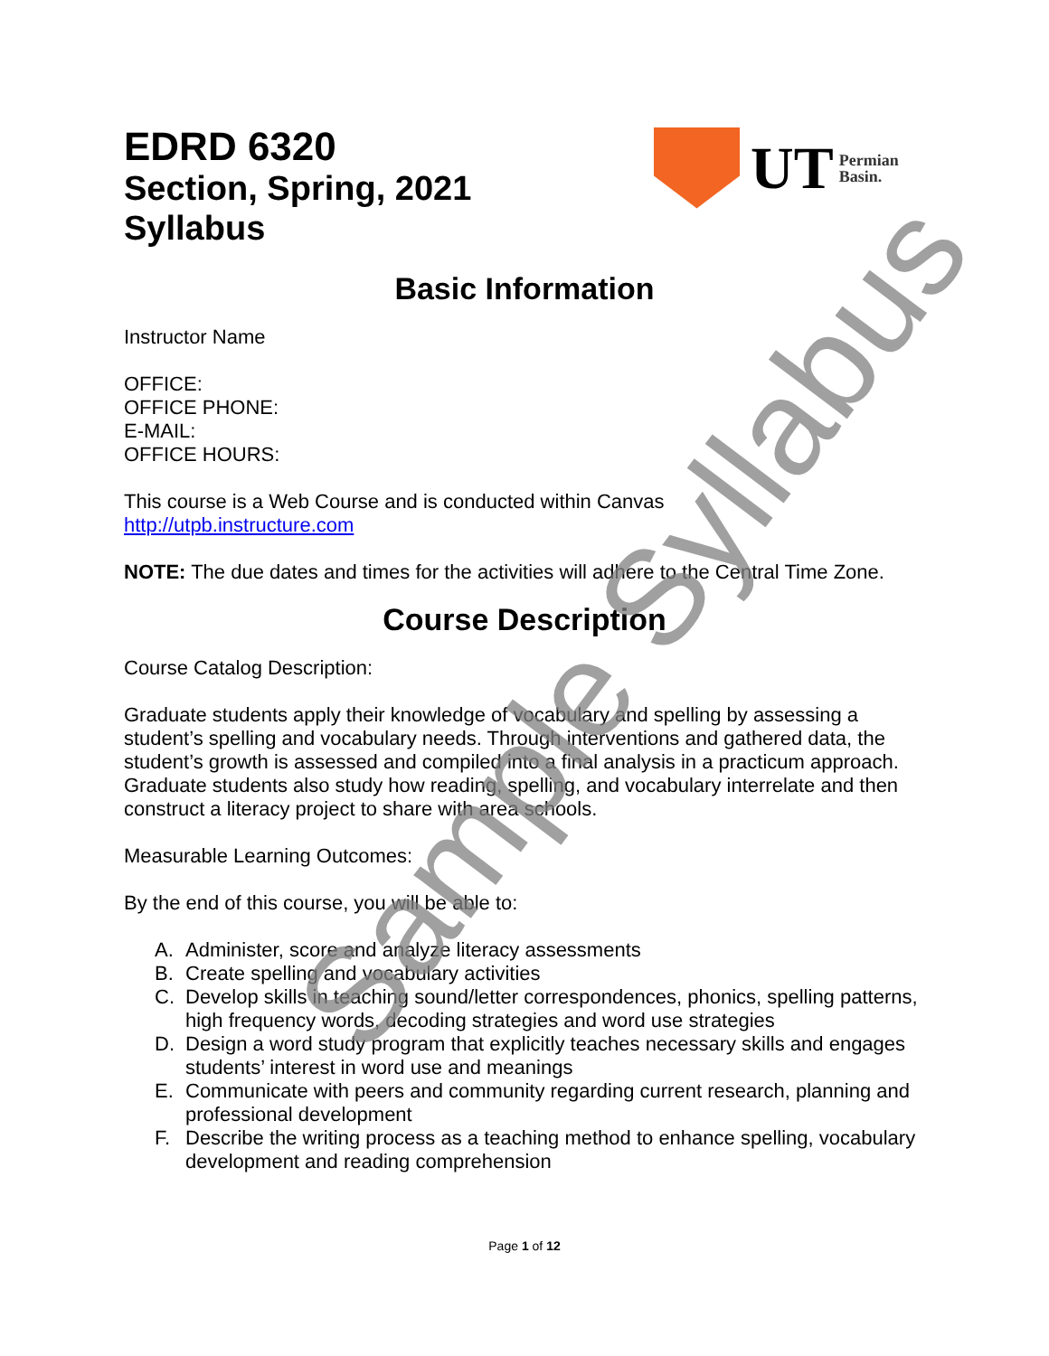EDRD 6320
Section, Spring, 2021
Syllabus
UT Permian
Basin.
Basic Information
Instructor Name
OFFICE:
OFFICE PHONE:
E-MAIL:
OFFICE HOURS:
This course is a Web Course and is conducted within Canvas
http://utpb.instructure.com
NOTE: The due dates and times for the activities will adhere to the Central Time Zone.
Course Description
Course Catalog Description:
Graduate students apply their knowledge of vocabulary and spelling by assessing a student’s spelling and vocabulary needs. Through interventions and gathered data, the student’s growth is assessed and compiled into a final analysis in a practicum approach. Graduate students also study how reading, spelling, and vocabulary interrelate and then construct a literacy project to share with area schools.
Measurable Learning Outcomes:
By the end of this course, you will be able to:
A. Administer, score and analyze literacy assessments
B. Create spelling and vocabulary activities
C. Develop skills in teaching sound/letter correspondences, phonics, spelling patterns, high frequency words, decoding strategies and word use strategies
D. Design a word study program that explicitly teaches necessary skills and engages students’ interest in word use and meanings
E. Communicate with peers and community regarding current research, planning and professional development
F. Describe the writing process as a teaching method to enhance spelling, vocabulary development and reading comprehension
Page 1 of 12
Sample Syllabus